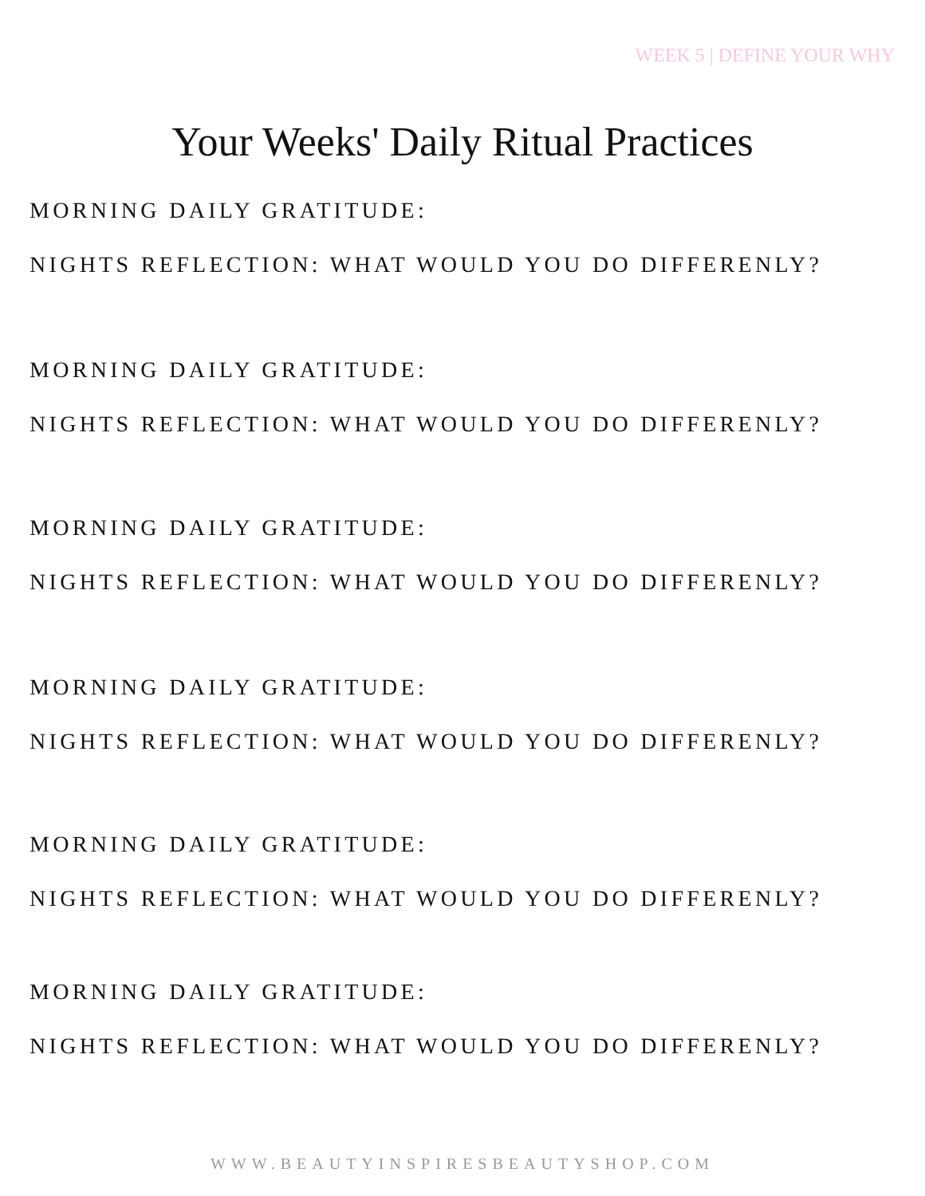WEEK 5 | DEFINE YOUR WHY
Your Weeks' Daily Ritual Practices
MORNING DAILY GRATITUDE:
NIGHTS REFLECTION: WHAT WOULD YOU DO DIFFERENLY?
MORNING DAILY GRATITUDE:
NIGHTS REFLECTION: WHAT WOULD YOU DO DIFFERENLY?
MORNING DAILY GRATITUDE:
NIGHTS REFLECTION: WHAT WOULD YOU DO DIFFERENLY?
MORNING DAILY GRATITUDE:
NIGHTS REFLECTION: WHAT WOULD YOU DO DIFFERENLY?
MORNING DAILY GRATITUDE:
NIGHTS REFLECTION: WHAT WOULD YOU DO DIFFERENLY?
MORNING DAILY GRATITUDE:
NIGHTS REFLECTION: WHAT WOULD YOU DO DIFFERENLY?
WWW.BEAUTYINSPIRESBEAUTYSHOP.COM